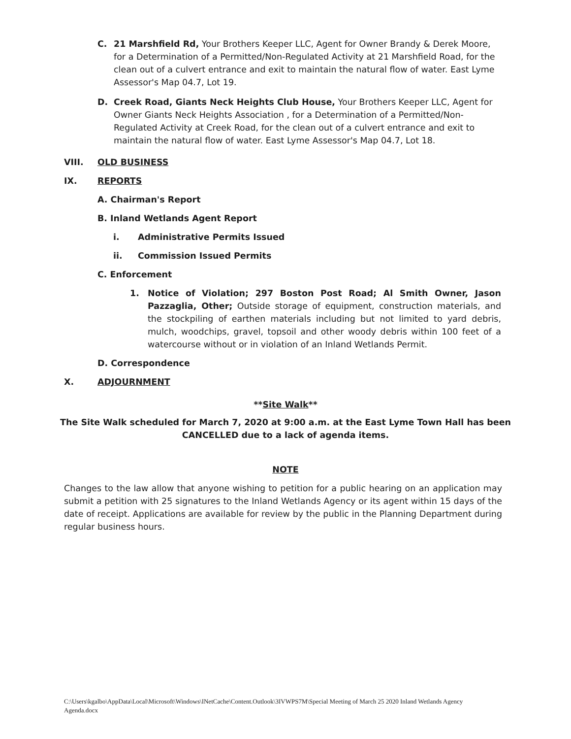C. 21 Marshfield Rd, Your Brothers Keeper LLC, Agent for Owner Brandy & Derek Moore, for a Determination of a Permitted/Non-Regulated Activity at 21 Marshfield Road, for the clean out of a culvert entrance and exit to maintain the natural flow of water. East Lyme Assessor's Map 04.7, Lot 19.
D. Creek Road, Giants Neck Heights Club House, Your Brothers Keeper LLC, Agent for Owner Giants Neck Heights Association , for a Determination of a Permitted/Non-Regulated Activity at Creek Road, for the clean out of a culvert entrance and exit to maintain the natural flow of water. East Lyme Assessor's Map 04.7, Lot 18.
VIII. OLD BUSINESS
IX. REPORTS
A. Chairman's Report
B. Inland Wetlands Agent Report
i. Administrative Permits Issued
ii. Commission Issued Permits
C. Enforcement
1. Notice of Violation; 297 Boston Post Road; Al Smith Owner, Jason Pazzaglia, Other; Outside storage of equipment, construction materials, and the stockpiling of earthen materials including but not limited to yard debris, mulch, woodchips, gravel, topsoil and other woody debris within 100 feet of a watercourse without or in violation of an Inland Wetlands Permit.
D. Correspondence
X. ADJOURNMENT
**Site Walk**
The Site Walk scheduled for March 7, 2020 at 9:00 a.m. at the East Lyme Town Hall has been CANCELLED due to a lack of agenda items.
NOTE
Changes to the law allow that anyone wishing to petition for a public hearing on an application may submit a petition with 25 signatures to the Inland Wetlands Agency or its agent within 15 days of the date of receipt. Applications are available for review by the public in the Planning Department during regular business hours.
C:\Users\kgalbo\AppData\Local\Microsoft\Windows\INetCache\Content.Outlook\3IVWPS7M\Special Meeting of March 25 2020 Inland Wetlands Agency Agenda.docx